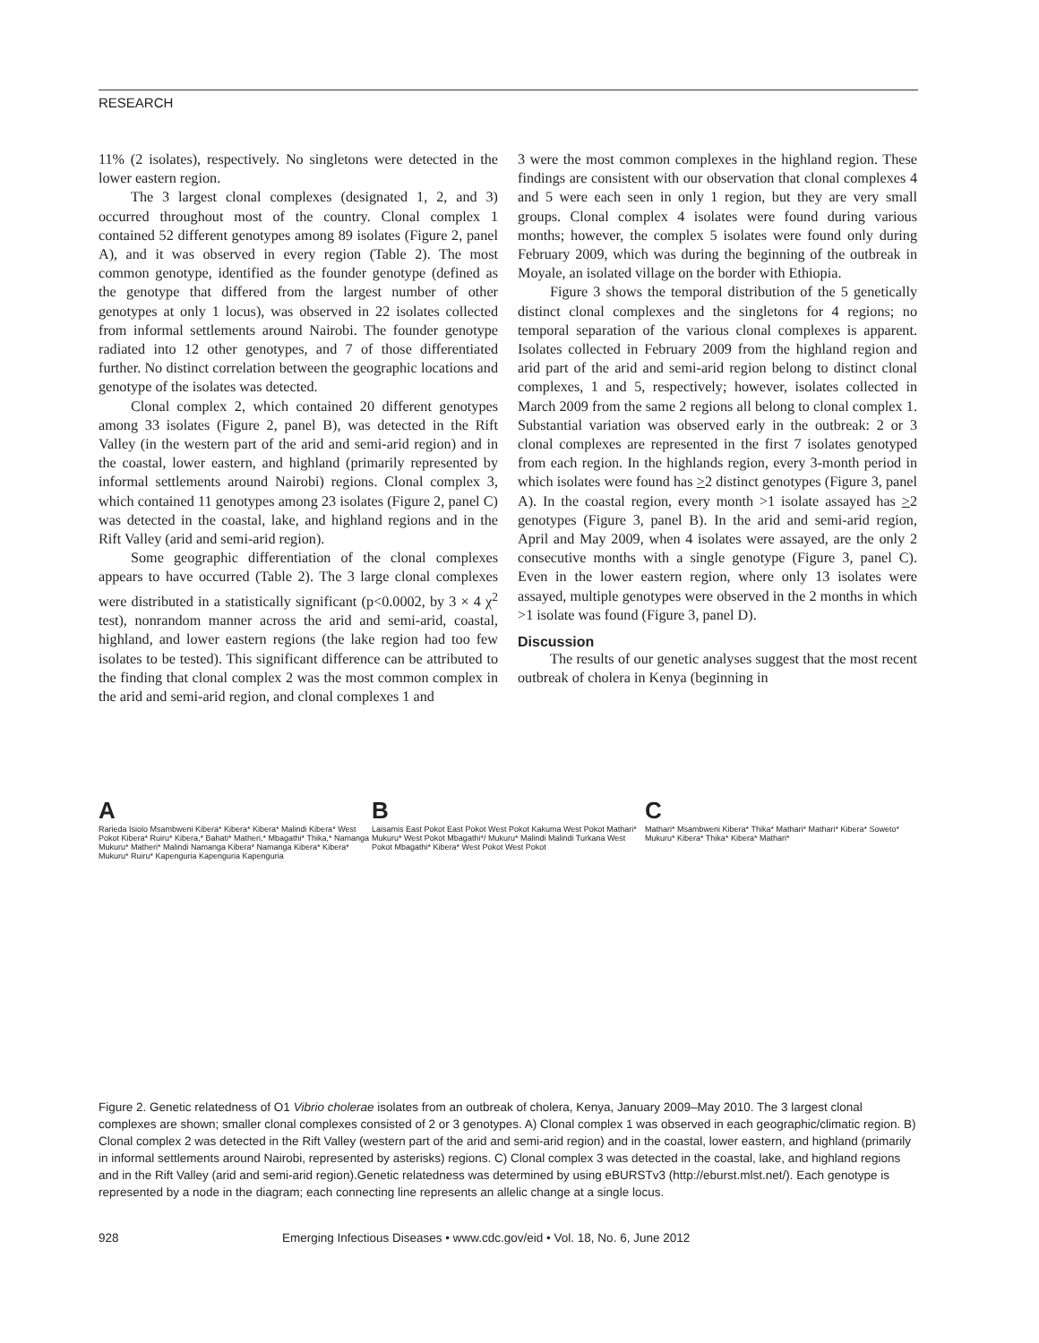RESEARCH
11% (2 isolates), respectively. No singletons were detected in the lower eastern region.
The 3 largest clonal complexes (designated 1, 2, and 3) occurred throughout most of the country. Clonal complex 1 contained 52 different genotypes among 89 isolates (Figure 2, panel A), and it was observed in every region (Table 2). The most common genotype, identified as the founder genotype (defined as the genotype that differed from the largest number of other genotypes at only 1 locus), was observed in 22 isolates collected from informal settlements around Nairobi. The founder genotype radiated into 12 other genotypes, and 7 of those differentiated further. No distinct correlation between the geographic locations and genotype of the isolates was detected.
Clonal complex 2, which contained 20 different genotypes among 33 isolates (Figure 2, panel B), was detected in the Rift Valley (in the western part of the arid and semi-arid region) and in the coastal, lower eastern, and highland (primarily represented by informal settlements around Nairobi) regions. Clonal complex 3, which contained 11 genotypes among 23 isolates (Figure 2, panel C) was detected in the coastal, lake, and highland regions and in the Rift Valley (arid and semi-arid region).
Some geographic differentiation of the clonal complexes appears to have occurred (Table 2). The 3 large clonal complexes were distributed in a statistically significant (p<0.0002, by 3 × 4 χ<sup>2</sup> test), nonrandom manner across the arid and semi-arid, coastal, highland, and lower eastern regions (the lake region had too few isolates to be tested). This significant difference can be attributed to the finding that clonal complex 2 was the most common complex in the arid and semi-arid region, and clonal complexes 1 and
3 were the most common complexes in the highland region. These findings are consistent with our observation that clonal complexes 4 and 5 were each seen in only 1 region, but they are very small groups. Clonal complex 4 isolates were found during various months; however, the complex 5 isolates were found only during February 2009, which was during the beginning of the outbreak in Moyale, an isolated village on the border with Ethiopia.
Figure 3 shows the temporal distribution of the 5 genetically distinct clonal complexes and the singletons for 4 regions; no temporal separation of the various clonal complexes is apparent. Isolates collected in February 2009 from the highland region and arid part of the arid and semi-arid region belong to distinct clonal complexes, 1 and 5, respectively; however, isolates collected in March 2009 from the same 2 regions all belong to clonal complex 1. Substantial variation was observed early in the outbreak: 2 or 3 clonal complexes are represented in the first 7 isolates genotyped from each region. In the highlands region, every 3-month period in which isolates were found has >2 distinct genotypes (Figure 3, panel A). In the coastal region, every month >1 isolate assayed has >2 genotypes (Figure 3, panel B). In the arid and semi-arid region, April and May 2009, when 4 isolates were assayed, are the only 2 consecutive months with a single genotype (Figure 3, panel C). Even in the lower eastern region, where only 13 isolates were assayed, multiple genotypes were observed in the 2 months in which >1 isolate was found (Figure 3, panel D).
Discussion
The results of our genetic analyses suggest that the most recent outbreak of cholera in Kenya (beginning in
A
Rarieda Isiolo Msambweni Kibera* Kibera* Kibera* Malindi Kibera* West Pokot Kibera* Ruiru* Kibera,* Bahati* Matheri,* Mbagathi* Thika,* Namanga Mukuru* Matheri* Malindi Namanga Kibera* Namanga Kibera* Kibera* Mukuru* Ruiru* Kapenguria Kapenguria Kapenguria
B
Laisamis East Pokot East Pokot West Pokot Kakuma West Pokot Mathari* Mukuru* West Pokot Mbagathi*/ Mukuru* Malindi Malindi Turkana West Pokot Mbagathi* Kibera* West Pokot West Pokot
C
Mathari* Msambweni Kibera* Thika* Mathari* Mathari* Kibera* Soweto* Mukuru* Kibera* Thika* Kibera* Mathari*
Figure 2. Genetic relatedness of O1 Vibrio cholerae isolates from an outbreak of cholera, Kenya, January 2009–May 2010. The 3 largest clonal complexes are shown; smaller clonal complexes consisted of 2 or 3 genotypes. A) Clonal complex 1 was observed in each geographic/climatic region. B) Clonal complex 2 was detected in the Rift Valley (western part of the arid and semi-arid region) and in the coastal, lower eastern, and highland (primarily in informal settlements around Nairobi, represented by asterisks) regions. C) Clonal complex 3 was detected in the coastal, lake, and highland regions and in the Rift Valley (arid and semi-arid region).Genetic relatedness was determined by using eBURSTv3 (http://eburst.mlst.net/). Each genotype is represented by a node in the diagram; each connecting line represents an allelic change at a single locus.
928 Emerging Infectious Diseases • www.cdc.gov/eid • Vol. 18, No. 6, June 2012